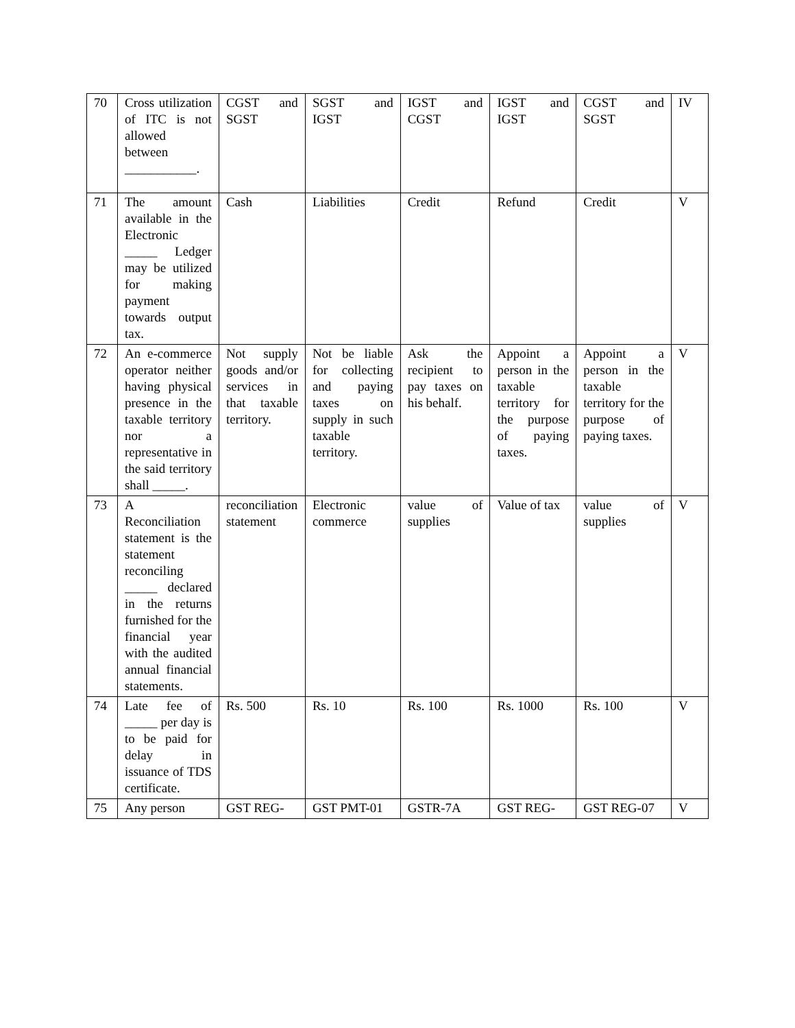| 70 | Cross utilization of ITC is not allowed between ___________. | CGST and SGST | SGST and IGST | IGST and CGST | IGST and IGST | CGST and SGST | IV |
| 71 | The amount available in the Electronic _____ Ledger may be utilized for making payment towards output tax. | Cash | Liabilities | Credit | Refund | Credit | V |
| 72 | An e-commerce operator neither having physical presence in the taxable territory nor a representative in the said territory shall _____. | Not supply goods and/or services in that taxable territory. | Not be liable for collecting and paying taxes on supply in such taxable territory. | Ask the recipient to pay taxes on his behalf. | Appoint a person in the taxable territory for the purpose of paying taxes. | Appoint a person in the taxable territory for the purpose of paying taxes. | V |
| 73 | A Reconciliation statement is the statement reconciling _____ declared in the returns furnished for the financial year with the audited annual financial statements. | reconciliation statement | Electronic commerce | value of supplies | Value of tax | value of supplies | V |
| 74 | Late fee of _____ per day is to be paid for delay in issuance of TDS certificate. | Rs. 500 | Rs. 10 | Rs. 100 | Rs. 1000 | Rs. 100 | V |
| 75 | Any person | GST REG- | GST PMT-01 | GSTR-7A | GST REG- | GST REG-07 | V |